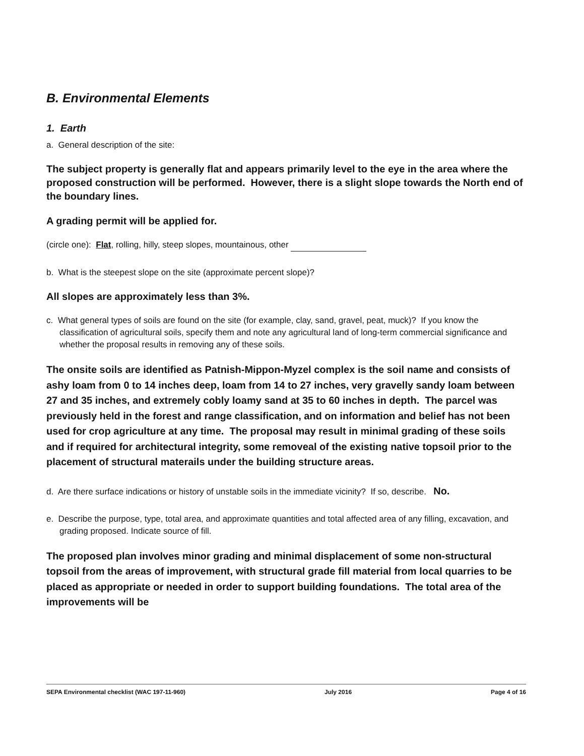B. Environmental Elements
1. Earth
a. General description of the site:
The subject property is generally flat and appears primarily level to the eye in the area where the proposed construction will be performed. However, there is a slight slope towards the North end of the boundary lines.
A grading permit will be applied for.
(circle one): Flat, rolling, hilly, steep slopes, mountainous, other
b. What is the steepest slope on the site (approximate percent slope)?
All slopes are approximately less than 3%.
c. What general types of soils are found on the site (for example, clay, sand, gravel, peat, muck)? If you know the classification of agricultural soils, specify them and note any agricultural land of long-term commercial significance and whether the proposal results in removing any of these soils.
The onsite soils are identified as Patnish-Mippon-Myzel complex is the soil name and consists of ashy loam from 0 to 14 inches deep, loam from 14 to 27 inches, very gravelly sandy loam between 27 and 35 inches, and extremely cobly loamy sand at 35 to 60 inches in depth. The parcel was previously held in the forest and range classification, and on information and belief has not been used for crop agriculture at any time. The proposal may result in minimal grading of these soils and if required for architectural integrity, some removeal of the existing native topsoil prior to the placement of structural materails under the building structure areas.
d. Are there surface indications or history of unstable soils in the immediate vicinity? If so, describe. No.
e. Describe the purpose, type, total area, and approximate quantities and total affected area of any filling, excavation, and grading proposed. Indicate source of fill.
The proposed plan involves minor grading and minimal displacement of some non-structural topsoil from the areas of improvement, with structural grade fill material from local quarries to be placed as appropriate or needed in order to support building foundations. The total area of the improvements will be
SEPA Environmental checklist (WAC 197-11-960) July 2016 Page 4 of 16